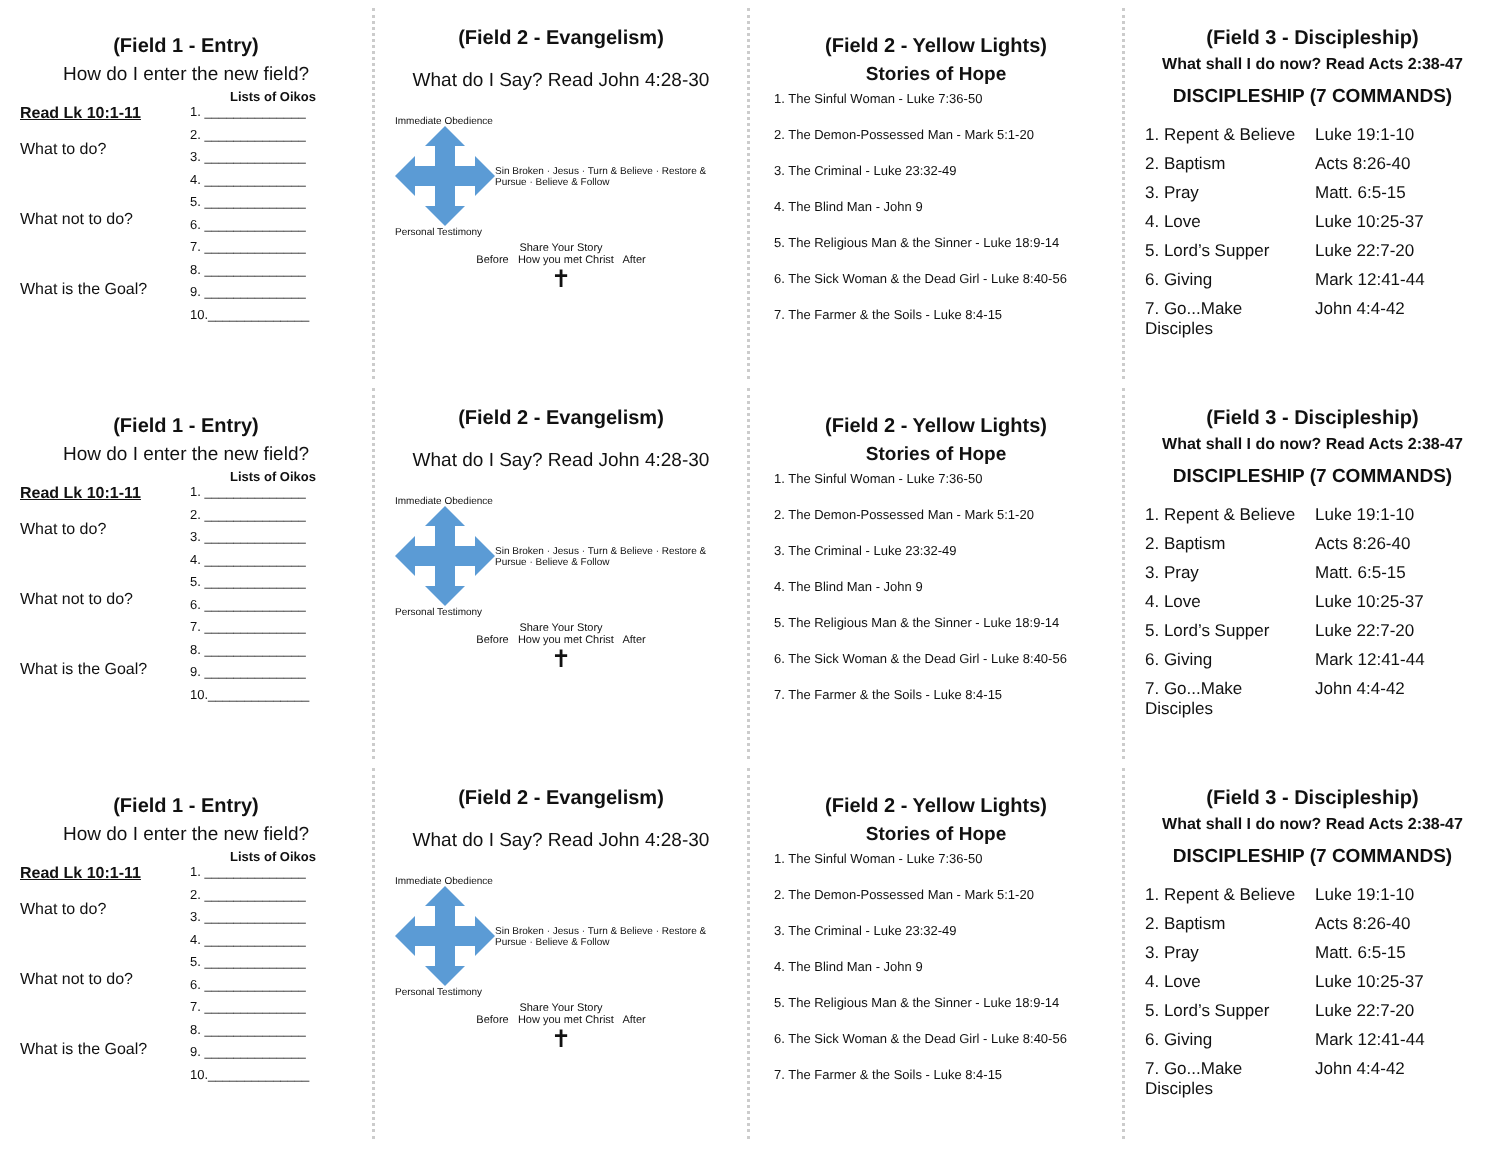(Field 1 - Entry)
How do I enter the new field?
Lists of Oikos
Read Lk 10:1-11
What to do?
What not to do?
What is the Goal?
1. ______________
2. ______________
3. ______________
4. ______________
5. ______________
6. ______________
7. ______________
8. ______________
9. ______________
10.______________
(Field 2 - Evangelism)
What do I Say? Read John 4:28-30
Immediate Obedience
Personal Testimony
Sin Broken · Jesus · Turn & Believe · Restore & Pursue · Believe & Follow
Share Your Story
Before How you met Christ After
✝
(Field 2 - Yellow Lights)
Stories of Hope
1. The Sinful Woman - Luke 7:36-50
2. The Demon-Possessed Man - Mark 5:1-20
3. The Criminal - Luke 23:32-49
4. The Blind Man - John 9
5. The Religious Man & the Sinner - Luke 18:9-14
6. The Sick Woman & the Dead Girl - Luke 8:40-56
7. The Farmer & the Soils - Luke 8:4-15
(Field 3 - Discipleship)
What shall I do now? Read Acts 2:38-47
DISCIPLESHIP (7 COMMANDS)
1. Repent & Believe Luke 19:1-10
2. Baptism Acts 8:26-40
3. Pray Matt. 6:5-15
4. Love Luke 10:25-37
5. Lord’s Supper Luke 22:7-20
6. Giving Mark 12:41-44
7. Go...Make Disciples John 4:4-42
(Field 1 - Entry)
How do I enter the new field?
Lists of Oikos
Read Lk 10:1-11
What to do?
What not to do?
What is the Goal?
1. ______________
2. ______________
3. ______________
4. ______________
5. ______________
6. ______________
7. ______________
8. ______________
9. ______________
10.______________
(Field 2 - Evangelism)
What do I Say? Read John 4:28-30
Immediate Obedience
Personal Testimony
Sin Broken · Jesus · Turn & Believe · Restore & Pursue · Believe & Follow
Share Your Story
Before How you met Christ After
✝
(Field 2 - Yellow Lights)
Stories of Hope
1. The Sinful Woman - Luke 7:36-50
2. The Demon-Possessed Man - Mark 5:1-20
3. The Criminal - Luke 23:32-49
4. The Blind Man - John 9
5. The Religious Man & the Sinner - Luke 18:9-14
6. The Sick Woman & the Dead Girl - Luke 8:40-56
7. The Farmer & the Soils - Luke 8:4-15
(Field 3 - Discipleship)
What shall I do now? Read Acts 2:38-47
DISCIPLESHIP (7 COMMANDS)
1. Repent & Believe Luke 19:1-10
2. Baptism Acts 8:26-40
3. Pray Matt. 6:5-15
4. Love Luke 10:25-37
5. Lord’s Supper Luke 22:7-20
6. Giving Mark 12:41-44
7. Go...Make Disciples John 4:4-42
(Field 1 - Entry)
How do I enter the new field?
Lists of Oikos
Read Lk 10:1-11
What to do?
What not to do?
What is the Goal?
1. ______________
2. ______________
3. ______________
4. ______________
5. ______________
6. ______________
7. ______________
8. ______________
9. ______________
10.______________
(Field 2 - Evangelism)
What do I Say? Read John 4:28-30
Immediate Obedience
Personal Testimony
Sin Broken · Jesus · Turn & Believe · Restore & Pursue · Believe & Follow
Share Your Story
Before How you met Christ After
✝
(Field 2 - Yellow Lights)
Stories of Hope
1. The Sinful Woman - Luke 7:36-50
2. The Demon-Possessed Man - Mark 5:1-20
3. The Criminal - Luke 23:32-49
4. The Blind Man - John 9
5. The Religious Man & the Sinner - Luke 18:9-14
6. The Sick Woman & the Dead Girl - Luke 8:40-56
7. The Farmer & the Soils - Luke 8:4-15
(Field 3 - Discipleship)
What shall I do now? Read Acts 2:38-47
DISCIPLESHIP (7 COMMANDS)
1. Repent & Believe Luke 19:1-10
2. Baptism Acts 8:26-40
3. Pray Matt. 6:5-15
4. Love Luke 10:25-37
5. Lord’s Supper Luke 22:7-20
6. Giving Mark 12:41-44
7. Go...Make Disciples John 4:4-42